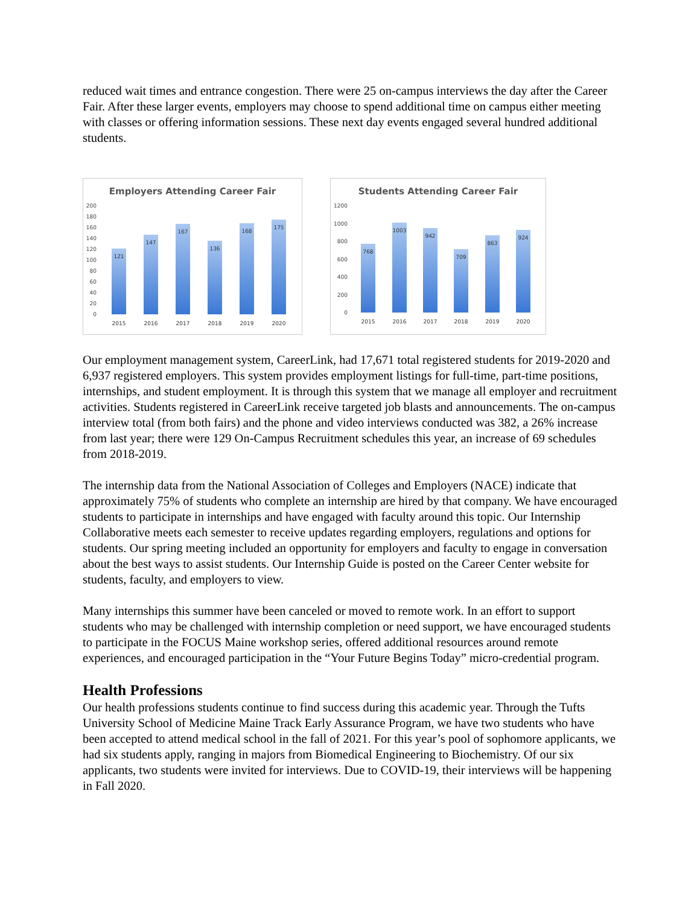reduced wait times and entrance congestion. There were 25 on-campus interviews the day after the Career Fair. After these larger events, employers may choose to spend additional time on campus either meeting with classes or offering information sessions. These next day events engaged several hundred additional students.
Employers Attending Career Fair
200
180
160
140
120
100
80
60
40
20
0
121
147
167
136
168
175
2015
2016
2017
2018
2019
2020
Students Attending Career Fair
1200
1000
800
600
400
200
0
768
1003
942
709
863
924
2015
2016
2017
2018
2019
2020
Our employment management system, CareerLink, had 17,671 total registered students for 2019-2020 and 6,937 registered employers. This system provides employment listings for full-time, part-time positions, internships, and student employment. It is through this system that we manage all employer and recruitment activities. Students registered in CareerLink receive targeted job blasts and announcements. The on-campus interview total (from both fairs) and the phone and video interviews conducted was 382, a 26% increase from last year; there were 129 On-Campus Recruitment schedules this year, an increase of 69 schedules from 2018-2019.
The internship data from the National Association of Colleges and Employers (NACE) indicate that approximately 75% of students who complete an internship are hired by that company. We have encouraged students to participate in internships and have engaged with faculty around this topic. Our Internship Collaborative meets each semester to receive updates regarding employers, regulations and options for students. Our spring meeting included an opportunity for employers and faculty to engage in conversation about the best ways to assist students. Our Internship Guide is posted on the Career Center website for students, faculty, and employers to view.
Many internships this summer have been canceled or moved to remote work. In an effort to support students who may be challenged with internship completion or need support, we have encouraged students to participate in the FOCUS Maine workshop series, offered additional resources around remote experiences, and encouraged participation in the “Your Future Begins Today” micro-credential program.
Health Professions
Our health professions students continue to find success during this academic year. Through the Tufts University School of Medicine Maine Track Early Assurance Program, we have two students who have been accepted to attend medical school in the fall of 2021. For this year’s pool of sophomore applicants, we had six students apply, ranging in majors from Biomedical Engineering to Biochemistry. Of our six applicants, two students were invited for interviews. Due to COVID-19, their interviews will be happening in Fall 2020.